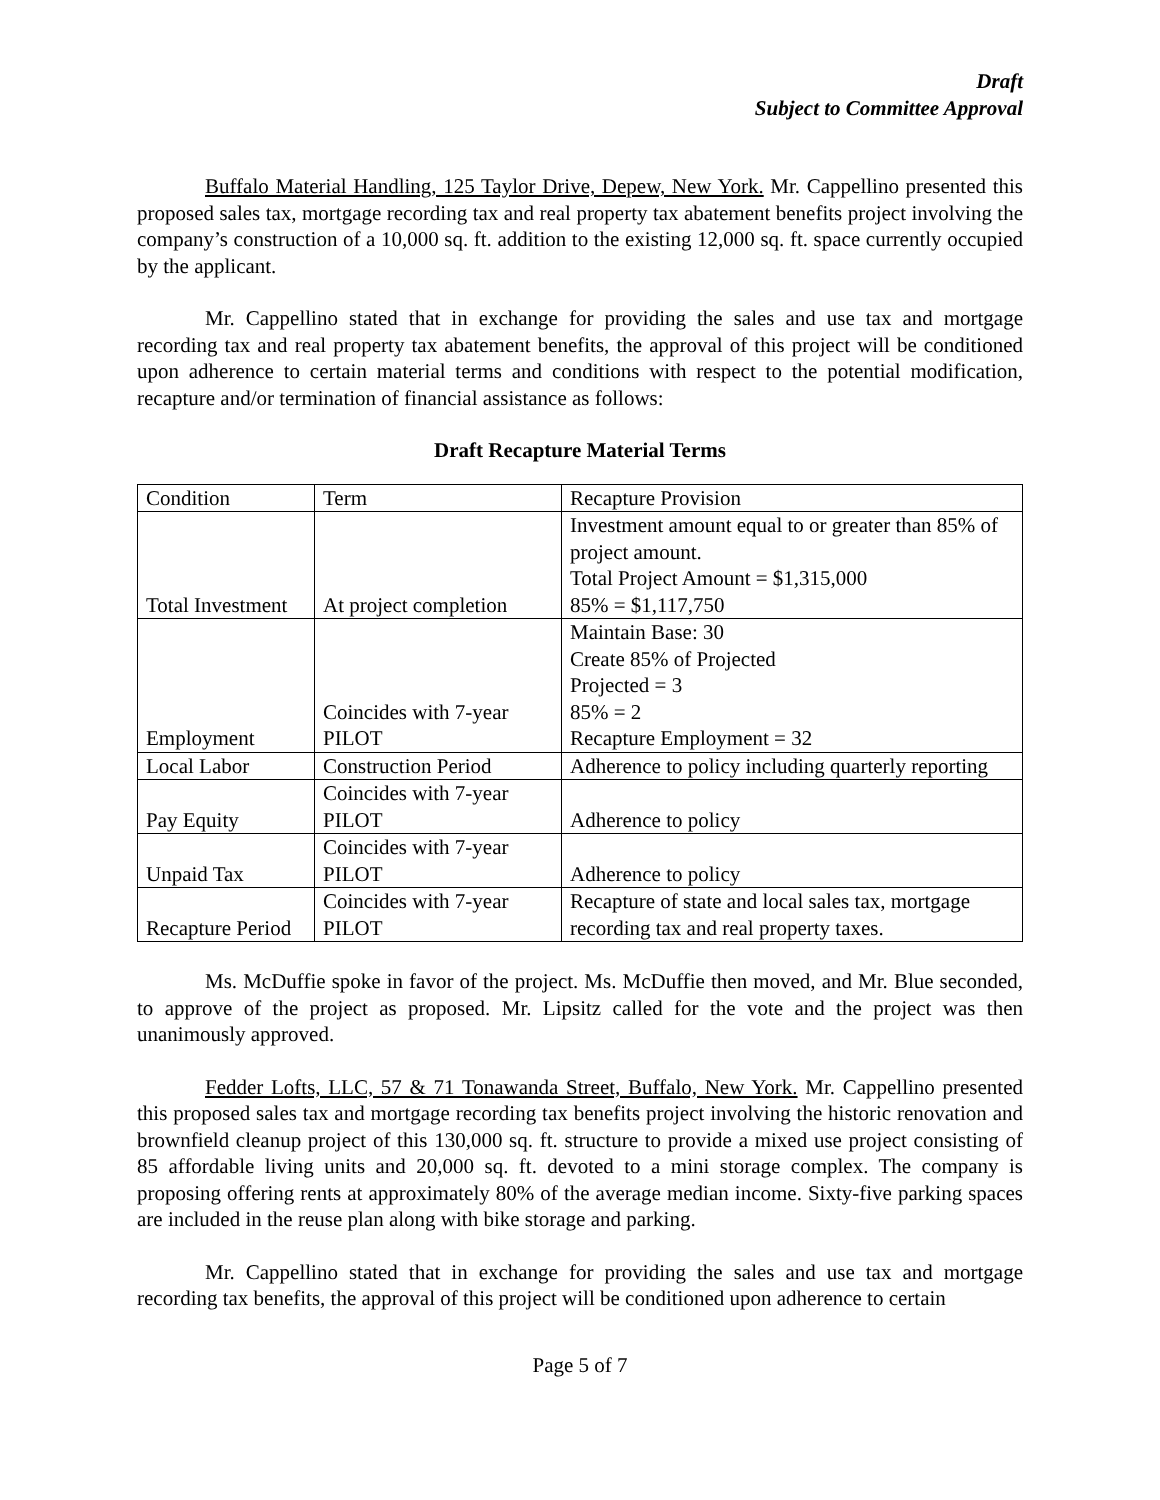Draft
Subject to Committee Approval
Buffalo Material Handling, 125 Taylor Drive, Depew, New York. Mr. Cappellino presented this proposed sales tax, mortgage recording tax and real property tax abatement benefits project involving the company’s construction of a 10,000 sq. ft. addition to the existing 12,000 sq. ft. space currently occupied by the applicant.
Mr. Cappellino stated that in exchange for providing the sales and use tax and mortgage recording tax and real property tax abatement benefits, the approval of this project will be conditioned upon adherence to certain material terms and conditions with respect to the potential modification, recapture and/or termination of financial assistance as follows:
Draft Recapture Material Terms
| Condition | Term | Recapture Provision |
| Total Investment | At project completion | Investment amount equal to or greater than 85% of project amount. Total Project Amount = $1,315,000 85% = $1,117,750 |
| Employment | Coincides with 7-year PILOT | Maintain Base: 30 Create 85% of Projected Projected = 3 85% = 2 Recapture Employment = 32 |
| Local Labor | Construction Period | Adherence to policy including quarterly reporting |
| Pay Equity | Coincides with 7-year PILOT | Adherence to policy |
| Unpaid Tax | Coincides with 7-year PILOT | Adherence to policy |
| Recapture Period | Coincides with 7-year PILOT | Recapture of state and local sales tax, mortgage recording tax and real property taxes. |
Ms. McDuffie spoke in favor of the project. Ms. McDuffie then moved, and Mr. Blue seconded, to approve of the project as proposed. Mr. Lipsitz called for the vote and the project was then unanimously approved.
Fedder Lofts, LLC, 57 & 71 Tonawanda Street, Buffalo, New York. Mr. Cappellino presented this proposed sales tax and mortgage recording tax benefits project involving the historic renovation and brownfield cleanup project of this 130,000 sq. ft. structure to provide a mixed use project consisting of 85 affordable living units and 20,000 sq. ft. devoted to a mini storage complex. The company is proposing offering rents at approximately 80% of the average median income. Sixty-five parking spaces are included in the reuse plan along with bike storage and parking.
Mr. Cappellino stated that in exchange for providing the sales and use tax and mortgage recording tax benefits, the approval of this project will be conditioned upon adherence to certain
Page 5 of 7